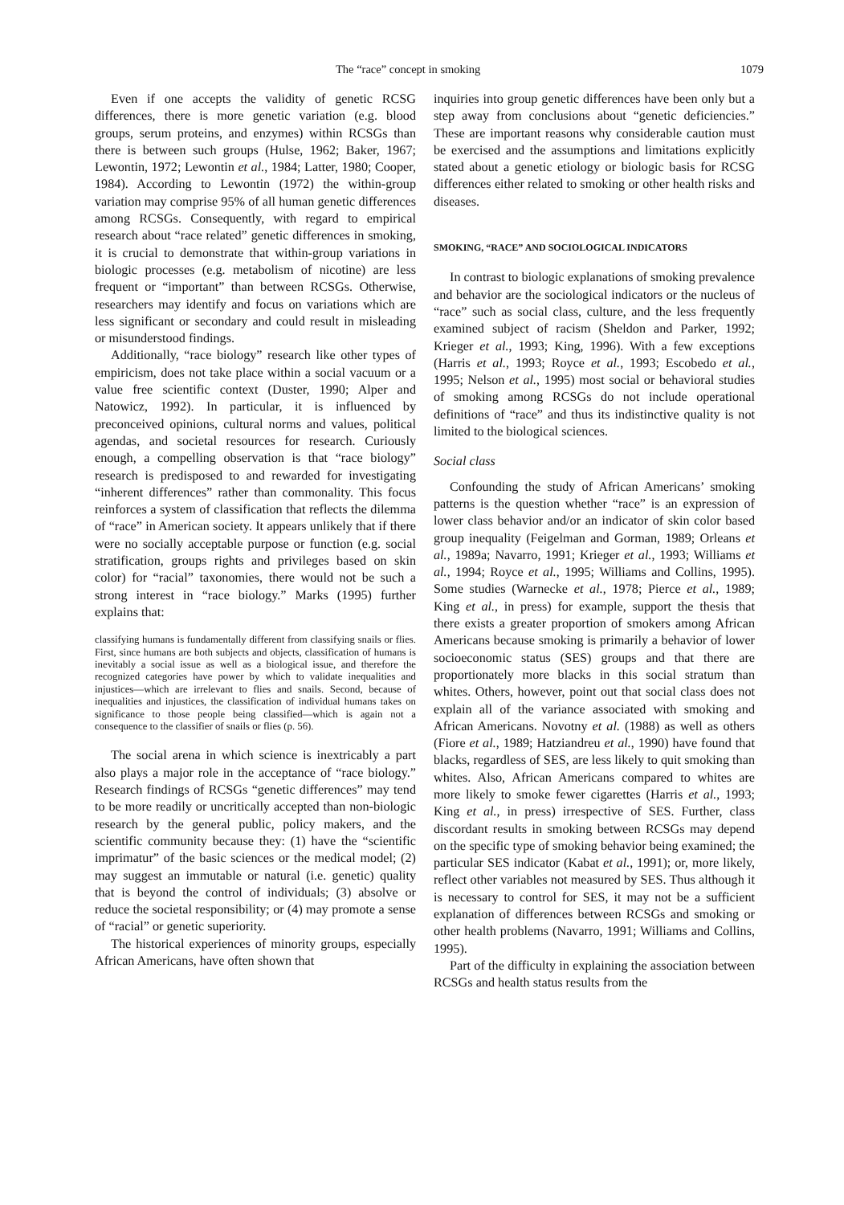The “race” concept in smoking 1079
Even if one accepts the validity of genetic RCSG differences, there is more genetic variation (e.g. blood groups, serum proteins, and enzymes) within RCSGs than there is between such groups (Hulse, 1962; Baker, 1967; Lewontin, 1972; Lewontin et al., 1984; Latter, 1980; Cooper, 1984). According to Lewontin (1972) the within-group variation may comprise 95% of all human genetic differences among RCSGs. Consequently, with regard to empirical research about “race related” genetic differences in smoking, it is crucial to demonstrate that within-group variations in biologic processes (e.g. metabolism of nicotine) are less frequent or “important” than between RCSGs. Otherwise, researchers may identify and focus on variations which are less significant or secondary and could result in misleading or misunderstood findings.
Additionally, “race biology” research like other types of empiricism, does not take place within a social vacuum or a value free scientific context (Duster, 1990; Alper and Natowicz, 1992). In particular, it is influenced by preconceived opinions, cultural norms and values, political agendas, and societal resources for research. Curiously enough, a compelling observation is that “race biology” research is predisposed to and rewarded for investigating “inherent differences” rather than commonality. This focus reinforces a system of classification that reflects the dilemma of “race” in American society. It appears unlikely that if there were no socially acceptable purpose or function (e.g. social stratification, groups rights and privileges based on skin color) for “racial” taxonomies, there would not be such a strong interest in “race biology.” Marks (1995) further explains that:
classifying humans is fundamentally different from classifying snails or flies. First, since humans are both subjects and objects, classification of humans is inevitably a social issue as well as a biological issue, and therefore the recognized categories have power by which to validate inequalities and injustices—which are irrelevant to flies and snails. Second, because of inequalities and injustices, the classification of individual humans takes on significance to those people being classified—which is again not a consequence to the classifier of snails or flies (p. 56).
The social arena in which science is inextricably a part also plays a major role in the acceptance of “race biology.” Research findings of RCSGs “genetic differences” may tend to be more readily or uncritically accepted than non-biologic research by the general public, policy makers, and the scientific community because they: (1) have the “scientific imprimatur” of the basic sciences or the medical model; (2) may suggest an immutable or natural (i.e. genetic) quality that is beyond the control of individuals; (3) absolve or reduce the societal responsibility; or (4) may promote a sense of “racial” or genetic superiority.
The historical experiences of minority groups, especially African Americans, have often shown that
inquiries into group genetic differences have been only but a step away from conclusions about “genetic deficiencies.” These are important reasons why considerable caution must be exercised and the assumptions and limitations explicitly stated about a genetic etiology or biologic basis for RCSG differences either related to smoking or other health risks and diseases.
SMOKING, “RACE” AND SOCIOLOGICAL INDICATORS
In contrast to biologic explanations of smoking prevalence and behavior are the sociological indicators or the nucleus of “race” such as social class, culture, and the less frequently examined subject of racism (Sheldon and Parker, 1992; Krieger et al., 1993; King, 1996). With a few exceptions (Harris et al., 1993; Royce et al., 1993; Escobedo et al., 1995; Nelson et al., 1995) most social or behavioral studies of smoking among RCSGs do not include operational definitions of “race” and thus its indistinctive quality is not limited to the biological sciences.
Social class
Confounding the study of African Americans’ smoking patterns is the question whether “race” is an expression of lower class behavior and/or an indicator of skin color based group inequality (Feigelman and Gorman, 1989; Orleans et al., 1989a; Navarro, 1991; Krieger et al., 1993; Williams et al., 1994; Royce et al., 1995; Williams and Collins, 1995). Some studies (Warnecke et al., 1978; Pierce et al., 1989; King et al., in press) for example, support the thesis that there exists a greater proportion of smokers among African Americans because smoking is primarily a behavior of lower socioeconomic status (SES) groups and that there are proportionately more blacks in this social stratum than whites. Others, however, point out that social class does not explain all of the variance associated with smoking and African Americans. Novotny et al. (1988) as well as others (Fiore et al., 1989; Hatziandreu et al., 1990) have found that blacks, regardless of SES, are less likely to quit smoking than whites. Also, African Americans compared to whites are more likely to smoke fewer cigarettes (Harris et al., 1993; King et al., in press) irrespective of SES. Further, class discordant results in smoking between RCSGs may depend on the specific type of smoking behavior being examined; the particular SES indicator (Kabat et al., 1991); or, more likely, reflect other variables not measured by SES. Thus although it is necessary to control for SES, it may not be a sufficient explanation of differences between RCSGs and smoking or other health problems (Navarro, 1991; Williams and Collins, 1995).
Part of the difficulty in explaining the association between RCSGs and health status results from the